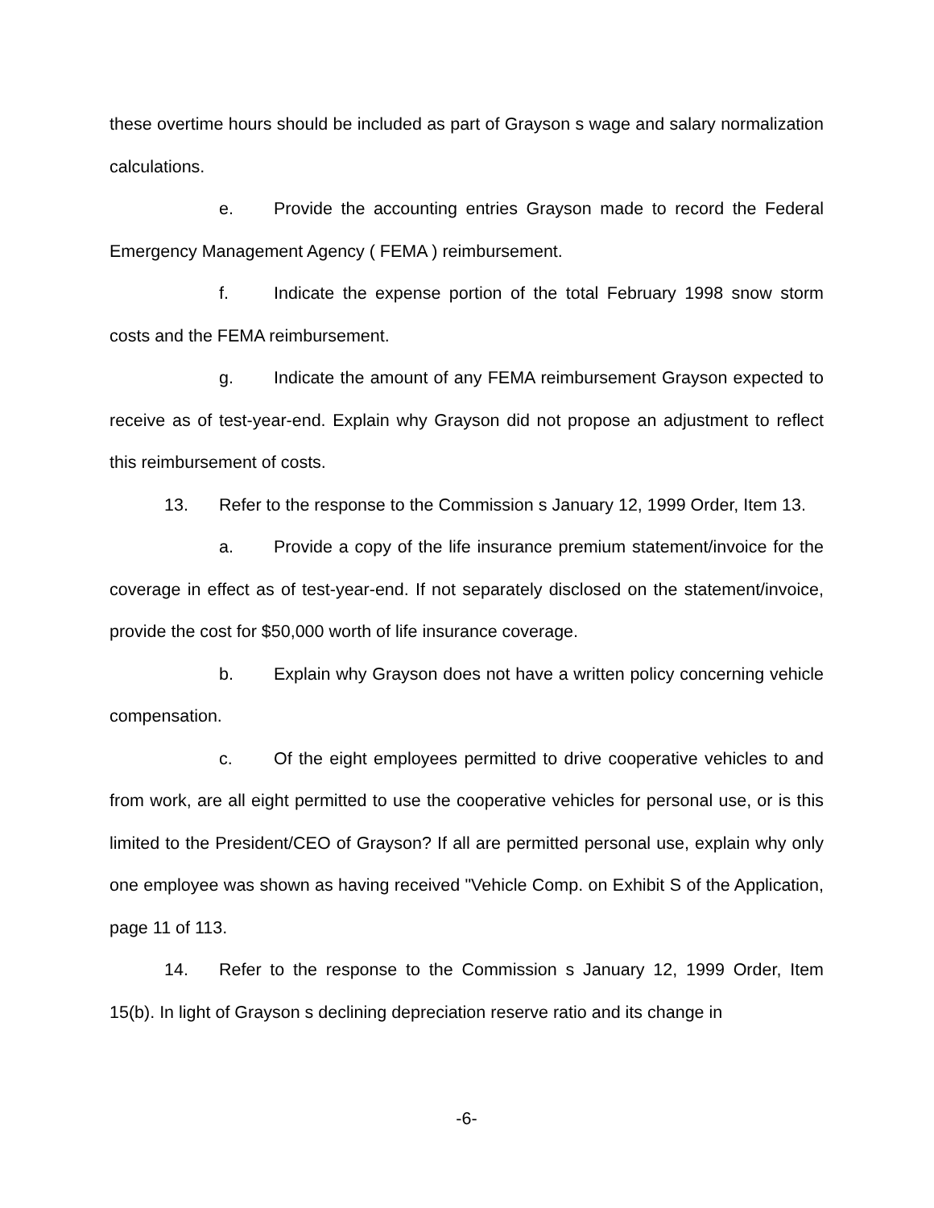these overtime hours should be included as part of Grayson s wage and salary normalization calculations.
e. Provide the accounting entries Grayson made to record the Federal Emergency Management Agency ( FEMA ) reimbursement.
f. Indicate the expense portion of the total February 1998 snow storm costs and the FEMA reimbursement.
g. Indicate the amount of any FEMA reimbursement Grayson expected to receive as of test-year-end. Explain why Grayson did not propose an adjustment to reflect this reimbursement of costs.
13. Refer to the response to the Commission s January 12, 1999 Order, Item 13.
a. Provide a copy of the life insurance premium statement/invoice for the coverage in effect as of test-year-end. If not separately disclosed on the statement/invoice, provide the cost for $50,000 worth of life insurance coverage.
b. Explain why Grayson does not have a written policy concerning vehicle compensation.
c. Of the eight employees permitted to drive cooperative vehicles to and from work, are all eight permitted to use the cooperative vehicles for personal use, or is this limited to the President/CEO of Grayson? If all are permitted personal use, explain why only one employee was shown as having received "Vehicle Comp. on Exhibit S of the Application, page 11 of 113.
14. Refer to the response to the Commission s January 12, 1999 Order, Item 15(b). In light of Grayson s declining depreciation reserve ratio and its change in
-6-